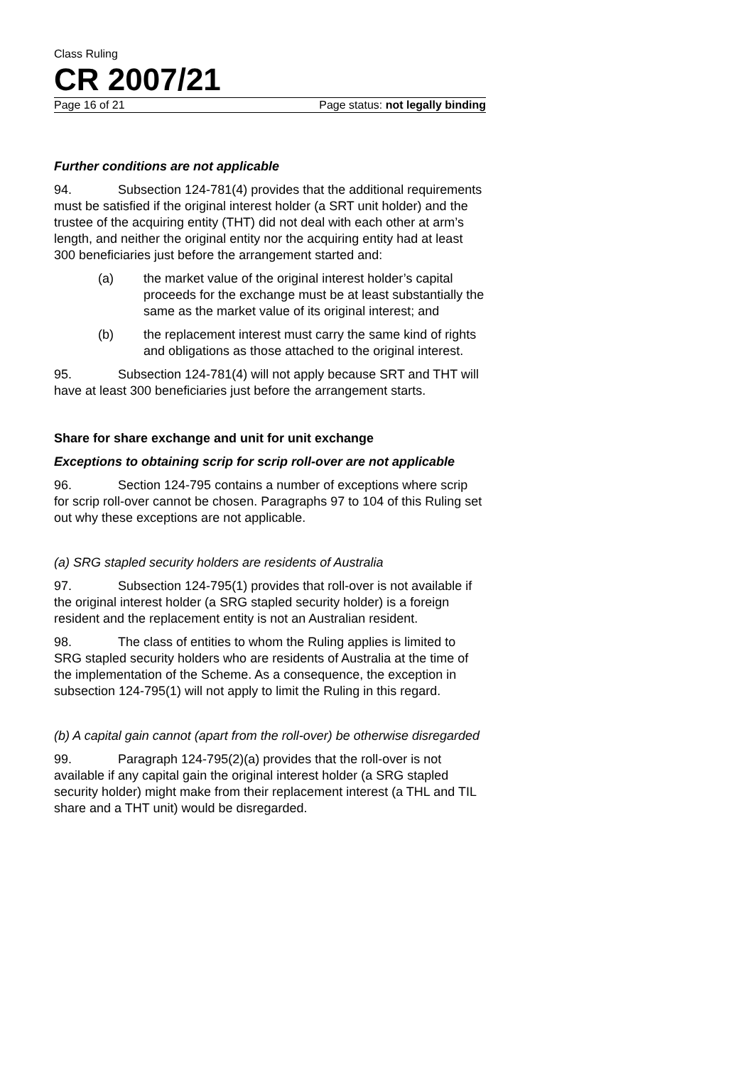Class Ruling
CR 2007/21
Page 16 of 21 Page status: not legally binding
Further conditions are not applicable
94. Subsection 124-781(4) provides that the additional requirements must be satisfied if the original interest holder (a SRT unit holder) and the trustee of the acquiring entity (THT) did not deal with each other at arm’s length, and neither the original entity nor the acquiring entity had at least 300 beneficiaries just before the arrangement started and:
(a) the market value of the original interest holder’s capital proceeds for the exchange must be at least substantially the same as the market value of its original interest; and
(b) the replacement interest must carry the same kind of rights and obligations as those attached to the original interest.
95. Subsection 124-781(4) will not apply because SRT and THT will have at least 300 beneficiaries just before the arrangement starts.
Share for share exchange and unit for unit exchange
Exceptions to obtaining scrip for scrip roll-over are not applicable
96. Section 124-795 contains a number of exceptions where scrip for scrip roll-over cannot be chosen. Paragraphs 97 to 104 of this Ruling set out why these exceptions are not applicable.
(a) SRG stapled security holders are residents of Australia
97. Subsection 124-795(1) provides that roll-over is not available if the original interest holder (a SRG stapled security holder) is a foreign resident and the replacement entity is not an Australian resident.
98. The class of entities to whom the Ruling applies is limited to SRG stapled security holders who are residents of Australia at the time of the implementation of the Scheme. As a consequence, the exception in subsection 124-795(1) will not apply to limit the Ruling in this regard.
(b) A capital gain cannot (apart from the roll-over) be otherwise disregarded
99. Paragraph 124-795(2)(a) provides that the roll-over is not available if any capital gain the original interest holder (a SRG stapled security holder) might make from their replacement interest (a THL and TIL share and a THT unit) would be disregarded.